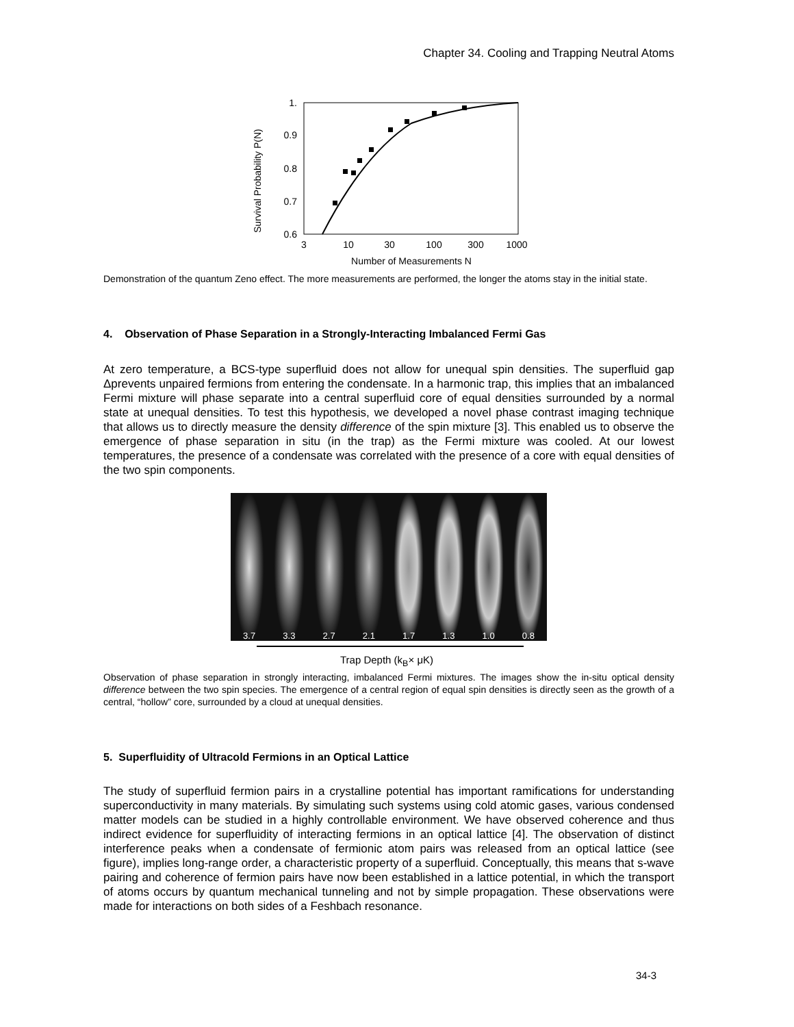Chapter 34. Cooling and Trapping Neutral Atoms
Survival Probability P(N)
1.
0.9
0.8
0.7
0.6
3
10
30
100
300
1000
Number of Measurements N
Demonstration of the quantum Zeno effect. The more measurements are performed, the longer the atoms stay in the initial state.
4. Observation of Phase Separation in a Strongly-Interacting Imbalanced Fermi Gas
At zero temperature, a BCS-type superfluid does not allow for unequal spin densities. The superfluid gap Δprevents unpaired fermions from entering the condensate. In a harmonic trap, this implies that an imbalanced Fermi mixture will phase separate into a central superfluid core of equal densities surrounded by a normal state at unequal densities. To test this hypothesis, we developed a novel phase contrast imaging technique that allows us to directly measure the density difference of the spin mixture [3]. This enabled us to observe the emergence of phase separation in situ (in the trap) as the Fermi mixture was cooled. At our lowest temperatures, the presence of a condensate was correlated with the presence of a core with equal densities of the two spin components.
3.7 3.3 2.7 2.1 1.7 1.3 1.0 0.8
Trap Depth (k<sub>B</sub>× μK)
Observation of phase separation in strongly interacting, imbalanced Fermi mixtures. The images show the in-situ optical density difference between the two spin species. The emergence of a central region of equal spin densities is directly seen as the growth of a central, “hollow” core, surrounded by a cloud at unequal densities.
5. Superfluidity of Ultracold Fermions in an Optical Lattice
The study of superfluid fermion pairs in a crystalline potential has important ramifications for understanding superconductivity in many materials. By simulating such systems using cold atomic gases, various condensed matter models can be studied in a highly controllable environment. We have observed coherence and thus indirect evidence for superfluidity of interacting fermions in an optical lattice [4]. The observation of distinct interference peaks when a condensate of fermionic atom pairs was released from an optical lattice (see figure), implies long-range order, a characteristic property of a superfluid. Conceptually, this means that s-wave pairing and coherence of fermion pairs have now been established in a lattice potential, in which the transport of atoms occurs by quantum mechanical tunneling and not by simple propagation. These observations were made for interactions on both sides of a Feshbach resonance.
34-3